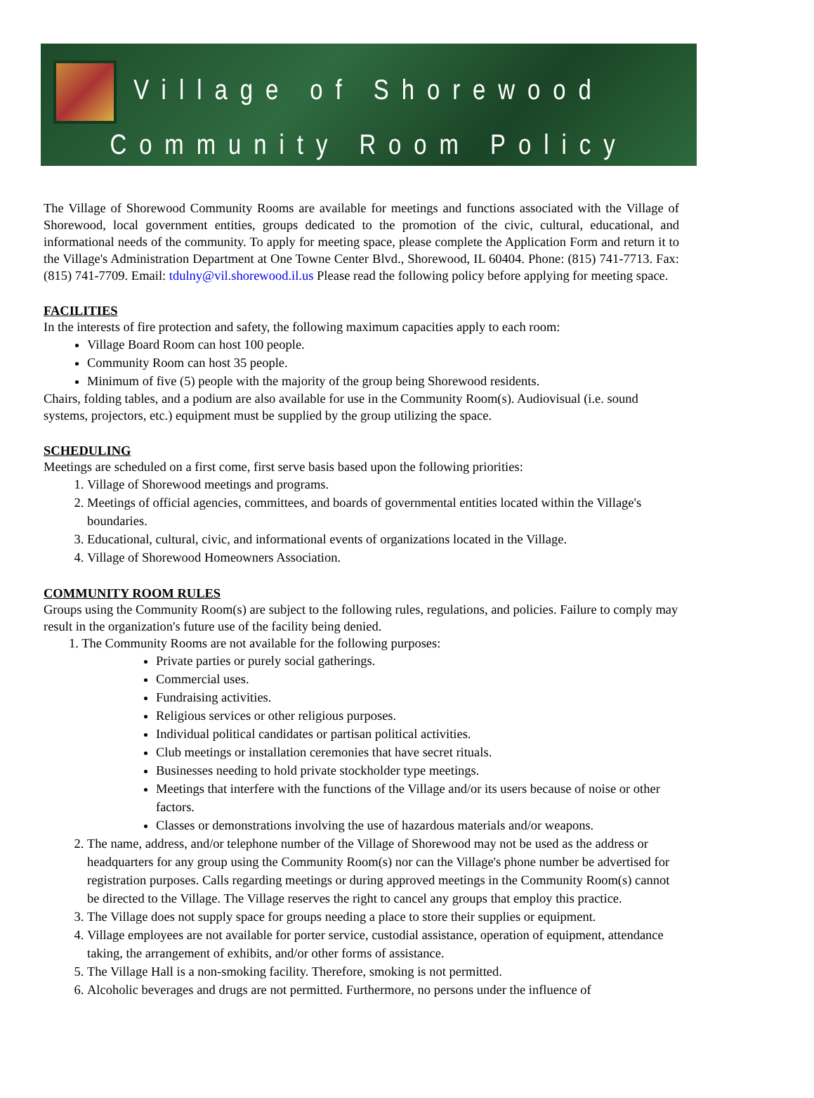Village of Shorewood
Community Room Policy
The Village of Shorewood Community Rooms are available for meetings and functions associated with the Village of Shorewood, local government entities, groups dedicated to the promotion of the civic, cultural, educational, and informational needs of the community. To apply for meeting space, please complete the Application Form and return it to the Village's Administration Department at One Towne Center Blvd., Shorewood, IL 60404. Phone: (815) 741-7713. Fax: (815) 741-7709. Email: tdulny@vil.shorewood.il.us Please read the following policy before applying for meeting space.
FACILITIES
In the interests of fire protection and safety, the following maximum capacities apply to each room:
Village Board Room can host 100 people.
Community Room can host 35 people.
Minimum of five (5) people with the majority of the group being Shorewood residents.
Chairs, folding tables, and a podium are also available for use in the Community Room(s). Audiovisual (i.e. sound systems, projectors, etc.) equipment must be supplied by the group utilizing the space.
SCHEDULING
Meetings are scheduled on a first come, first serve basis based upon the following priorities:
1. Village of Shorewood meetings and programs.
2. Meetings of official agencies, committees, and boards of governmental entities located within the Village's boundaries.
3. Educational, cultural, civic, and informational events of organizations located in the Village.
4. Village of Shorewood Homeowners Association.
COMMUNITY ROOM RULES
Groups using the Community Room(s) are subject to the following rules, regulations, and policies. Failure to comply may result in the organization's future use of the facility being denied.
1. The Community Rooms are not available for the following purposes:
Private parties or purely social gatherings.
Commercial uses.
Fundraising activities.
Religious services or other religious purposes.
Individual political candidates or partisan political activities.
Club meetings or installation ceremonies that have secret rituals.
Businesses needing to hold private stockholder type meetings.
Meetings that interfere with the functions of the Village and/or its users because of noise or other factors.
Classes or demonstrations involving the use of hazardous materials and/or weapons.
2. The name, address, and/or telephone number of the Village of Shorewood may not be used as the address or headquarters for any group using the Community Room(s) nor can the Village's phone number be advertised for registration purposes. Calls regarding meetings or during approved meetings in the Community Room(s) cannot be directed to the Village. The Village reserves the right to cancel any groups that employ this practice.
3. The Village does not supply space for groups needing a place to store their supplies or equipment.
4. Village employees are not available for porter service, custodial assistance, operation of equipment, attendance taking, the arrangement of exhibits, and/or other forms of assistance.
5. The Village Hall is a non-smoking facility. Therefore, smoking is not permitted.
6. Alcoholic beverages and drugs are not permitted. Furthermore, no persons under the influence of